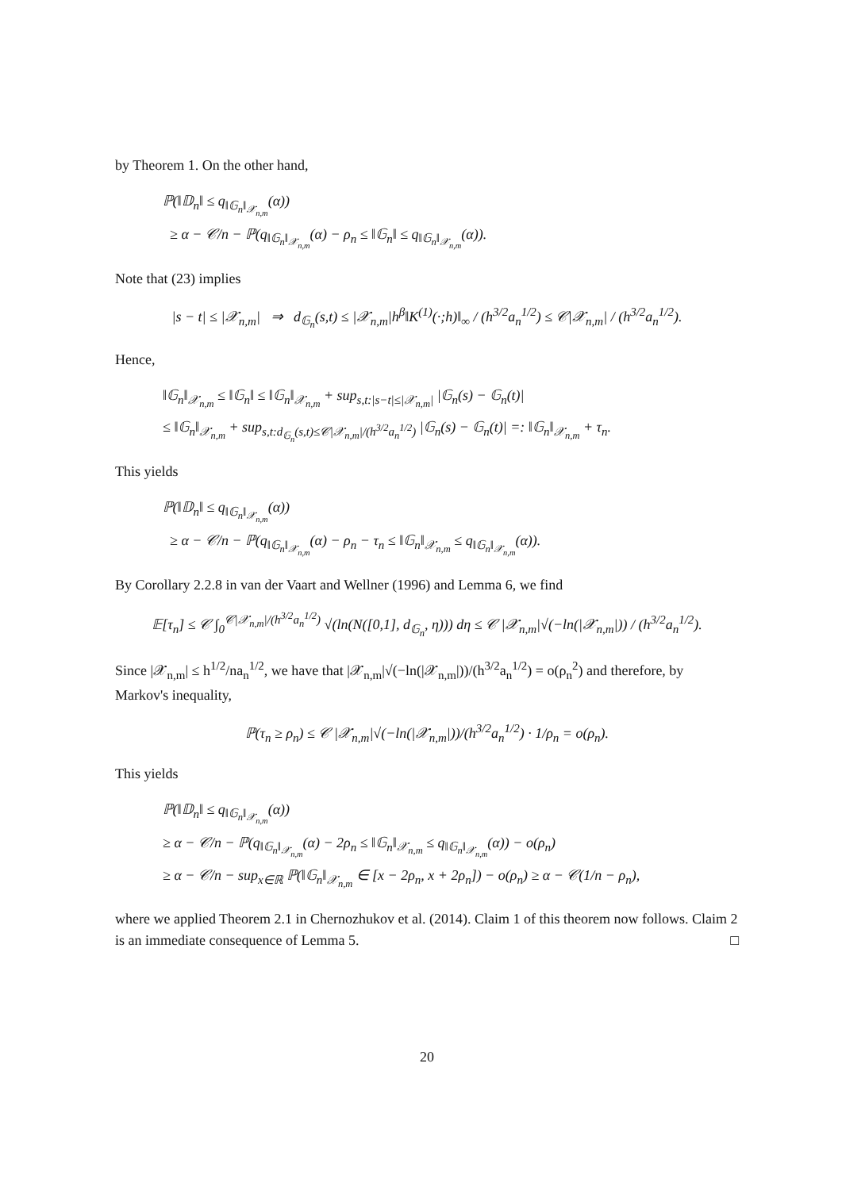by Theorem 1. On the other hand,
ℙ(‖𝔻<sub>n</sub>‖ ≤ q<sub>‖𝔾<sub>n</sub>‖<sub>𝒳<sub>n,m</sub></sub></sub>(α))
≥ α − 𝒞/n − ℙ(q<sub>‖𝔾<sub>n</sub>‖<sub>𝒳<sub>n,m</sub></sub></sub>(α) − ρ<sub>n</sub> ≤ ‖𝔾<sub>n</sub>‖ ≤ q<sub>‖𝔾<sub>n</sub>‖<sub>𝒳<sub>n,m</sub></sub></sub>(α)).
Note that (23) implies
|s − t| ≤ |𝒳<sub>n,m</sub>| ⇒ d<sub>𝔾<sub>n</sub></sub>(s,t) ≤ |𝒳<sub>n,m</sub>|h<sup>β</sup>‖K<sup>(1)</sup>(·;h)‖<sub>∞</sub> / (h<sup>3/2</sup>a<sub>n</sub><sup>1/2</sup>) ≤ 𝒞|𝒳<sub>n,m</sub>| / (h<sup>3/2</sup>a<sub>n</sub><sup>1/2</sup>).
Hence,
‖𝔾<sub>n</sub>‖<sub>𝒳<sub>n,m</sub></sub> ≤ ‖𝔾<sub>n</sub>‖ ≤ ‖𝔾<sub>n</sub>‖<sub>𝒳<sub>n,m</sub></sub> + sup<sub>s,t:|s−t|≤|𝒳<sub>n,m</sub>|</sub> |𝔾<sub>n</sub>(s) − 𝔾<sub>n</sub>(t)|
≤ ‖𝔾<sub>n</sub>‖<sub>𝒳<sub>n,m</sub></sub> + sup<sub>s,t:d<sub>𝔾<sub>n</sub></sub>(s,t)≤𝒞|𝒳<sub>n,m</sub>|/(h<sup>3/2</sup>a<sub>n</sub><sup>1/2</sup>)</sub> |𝔾<sub>n</sub>(s) − 𝔾<sub>n</sub>(t)| =: ‖𝔾<sub>n</sub>‖<sub>𝒳<sub>n,m</sub></sub> + τ<sub>n</sub>.
This yields
ℙ(‖𝔻<sub>n</sub>‖ ≤ q<sub>‖𝔾<sub>n</sub>‖<sub>𝒳<sub>n,m</sub></sub></sub>(α))
≥ α − 𝒞/n − ℙ(q<sub>‖𝔾<sub>n</sub>‖<sub>𝒳<sub>n,m</sub></sub></sub>(α) − ρ<sub>n</sub> − τ<sub>n</sub> ≤ ‖𝔾<sub>n</sub>‖<sub>𝒳<sub>n,m</sub></sub> ≤ q<sub>‖𝔾<sub>n</sub>‖<sub>𝒳<sub>n,m</sub></sub></sub>(α)).
By Corollary 2.2.8 in van der Vaart and Wellner (1996) and Lemma 6, we find
𝔼[τ<sub>n</sub>] ≤ 𝒞 ∫<sub>0</sub><sup>𝒞|𝒳<sub>n,m</sub>|/(h<sup>3/2</sup>a<sub>n</sub><sup>1/2</sup>)</sup> √(ln(N([0,1], d<sub>𝔾<sub>n</sub></sub>, η))) dη ≤ 𝒞 |𝒳<sub>n,m</sub>|√(−ln(|𝒳<sub>n,m</sub>|)) / (h<sup>3/2</sup>a<sub>n</sub><sup>1/2</sup>).
Since |𝒳<sub>n,m</sub>| ≤ h<sup>1/2</sup>/na<sub>n</sub><sup>1/2</sup>, we have that |𝒳<sub>n,m</sub>|√(−ln(|𝒳<sub>n,m</sub>|))/(h<sup>3/2</sup>a<sub>n</sub><sup>1/2</sup>) = o(ρ<sub>n</sub><sup>2</sup>) and therefore, by Markov's inequality,
ℙ(τ<sub>n</sub> ≥ ρ<sub>n</sub>) ≤ 𝒞 |𝒳<sub>n,m</sub>|√(−ln(|𝒳<sub>n,m</sub>|))/(h<sup>3/2</sup>a<sub>n</sub><sup>1/2</sup>) · 1/ρ<sub>n</sub> = o(ρ<sub>n</sub>).
This yields
ℙ(‖𝔻<sub>n</sub>‖ ≤ q<sub>‖𝔾<sub>n</sub>‖<sub>𝒳<sub>n,m</sub></sub></sub>(α))
≥ α − 𝒞/n − ℙ(q<sub>‖𝔾<sub>n</sub>‖<sub>𝒳<sub>n,m</sub></sub></sub>(α) − 2ρ<sub>n</sub> ≤ ‖𝔾<sub>n</sub>‖<sub>𝒳<sub>n,m</sub></sub> ≤ q<sub>‖𝔾<sub>n</sub>‖<sub>𝒳<sub>n,m</sub></sub></sub>(α)) − o(ρ<sub>n</sub>)
≥ α − 𝒞/n − sup<sub>x∈ℝ</sub> ℙ(‖𝔾<sub>n</sub>‖<sub>𝒳<sub>n,m</sub></sub> ∈ [x − 2ρ<sub>n</sub>, x + 2ρ<sub>n</sub>]) − o(ρ<sub>n</sub>) ≥ α − 𝒞(1/n − ρ<sub>n</sub>),
where we applied Theorem 2.1 in Chernozhukov et al. (2014). Claim 1 of this theorem now follows. Claim 2 is an immediate consequence of Lemma 5. □
20